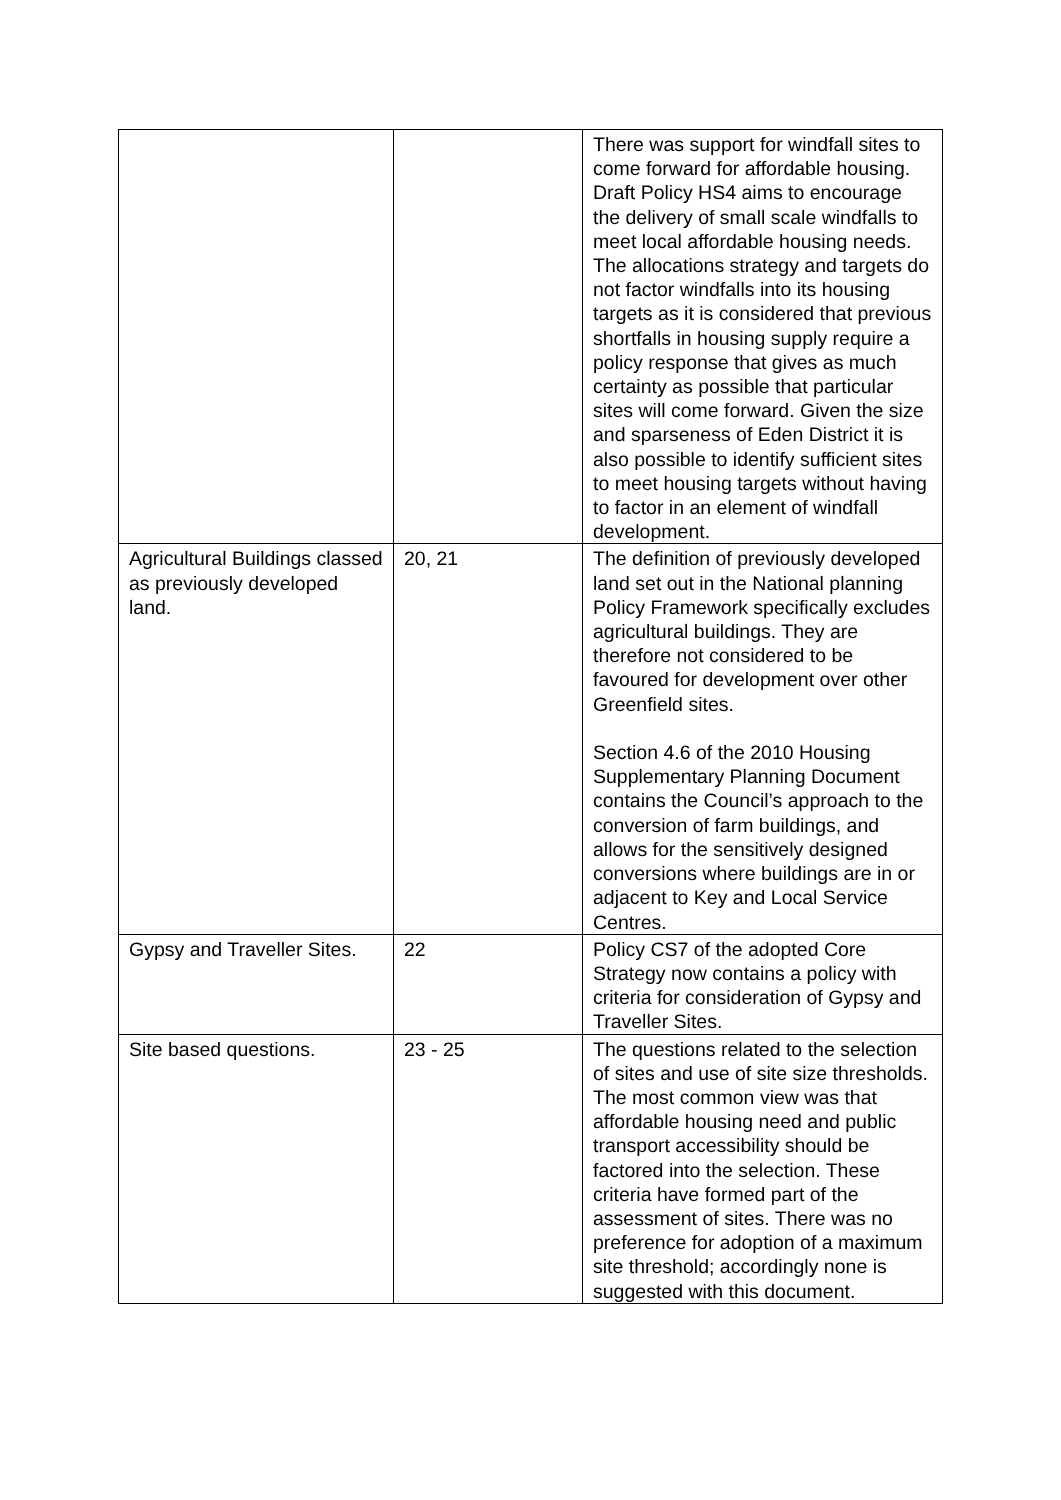| | | There was support for windfall sites to come forward for affordable housing. Draft Policy HS4 aims to encourage the delivery of small scale windfalls to meet local affordable housing needs. The allocations strategy and targets do not factor windfalls into its housing targets as it is considered that previous shortfalls in housing supply require a policy response that gives as much certainty as possible that particular sites will come forward. Given the size and sparseness of Eden District it is also possible to identify sufficient sites to meet housing targets without having to factor in an element of windfall development. |
| Agricultural Buildings classed as previously developed land. | 20, 21 | The definition of previously developed land set out in the National planning Policy Framework specifically excludes agricultural buildings. They are therefore not considered to be favoured for development over other Greenfield sites. Section 4.6 of the 2010 Housing Supplementary Planning Document contains the Council’s approach to the conversion of farm buildings, and allows for the sensitively designed conversions where buildings are in or adjacent to Key and Local Service Centres. |
| Gypsy and Traveller Sites. | 22 | Policy CS7 of the adopted Core Strategy now contains a policy with criteria for consideration of Gypsy and Traveller Sites. |
| Site based questions. | 23 - 25 | The questions related to the selection of sites and use of site size thresholds. The most common view was that affordable housing need and public transport accessibility should be factored into the selection. These criteria have formed part of the assessment of sites. There was no preference for adoption of a maximum site threshold; accordingly none is suggested with this document. |